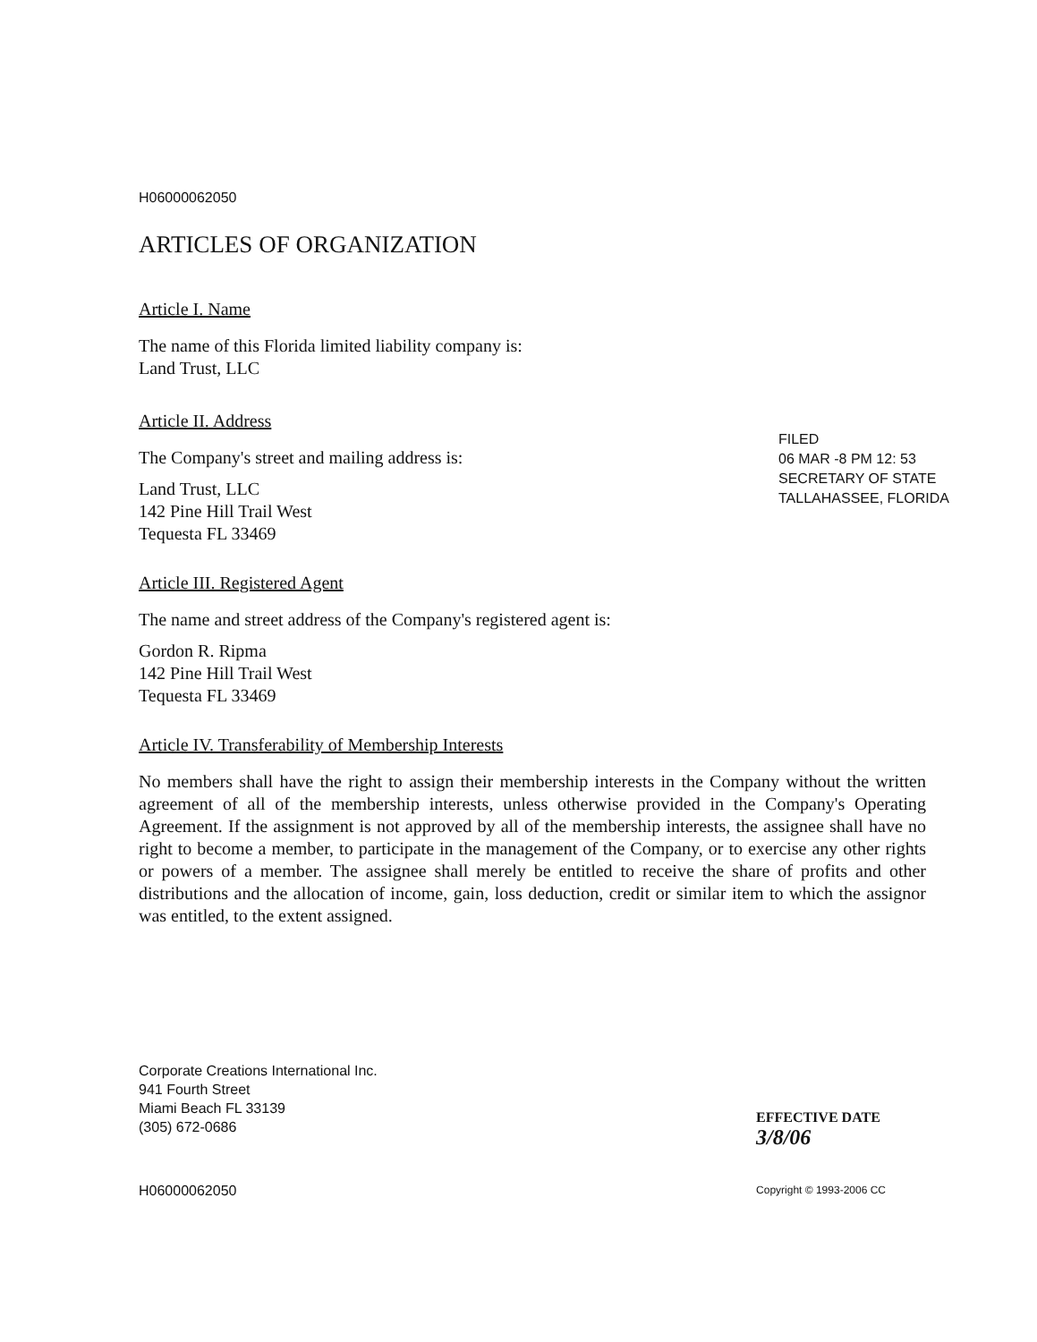H06000062050
ARTICLES OF ORGANIZATION
Article I. Name
The name of this Florida limited liability company is:
Land Trust, LLC
Article II. Address
The Company's street and mailing address is:
Land Trust, LLC
142 Pine Hill Trail West
Tequesta FL 33469
Article III. Registered Agent
The name and street address of the Company's registered agent is:
Gordon R. Ripma
142 Pine Hill Trail West
Tequesta FL 33469
Article IV. Transferability of Membership Interests
No members shall have the right to assign their membership interests in the Company without the written agreement of all of the membership interests, unless otherwise provided in the Company's Operating Agreement. If the assignment is not approved by all of the membership interests, the assignee shall have no right to become a member, to participate in the management of the Company, or to exercise any other rights or powers of a member. The assignee shall merely be entitled to receive the share of profits and other distributions and the allocation of income, gain, loss deduction, credit or similar item to which the assignor was entitled, to the extent assigned.
Corporate Creations International Inc.
941 Fourth Street
Miami Beach FL 33139
(305) 672-0686
H06000062050 Copyright © 1993-2006 CC
FILED
06 MAR -8 PM 12: 53
SECRETARY OF STATE
TALLAHASSEE, FLORIDA
EFFECTIVE DATE
3/8/06